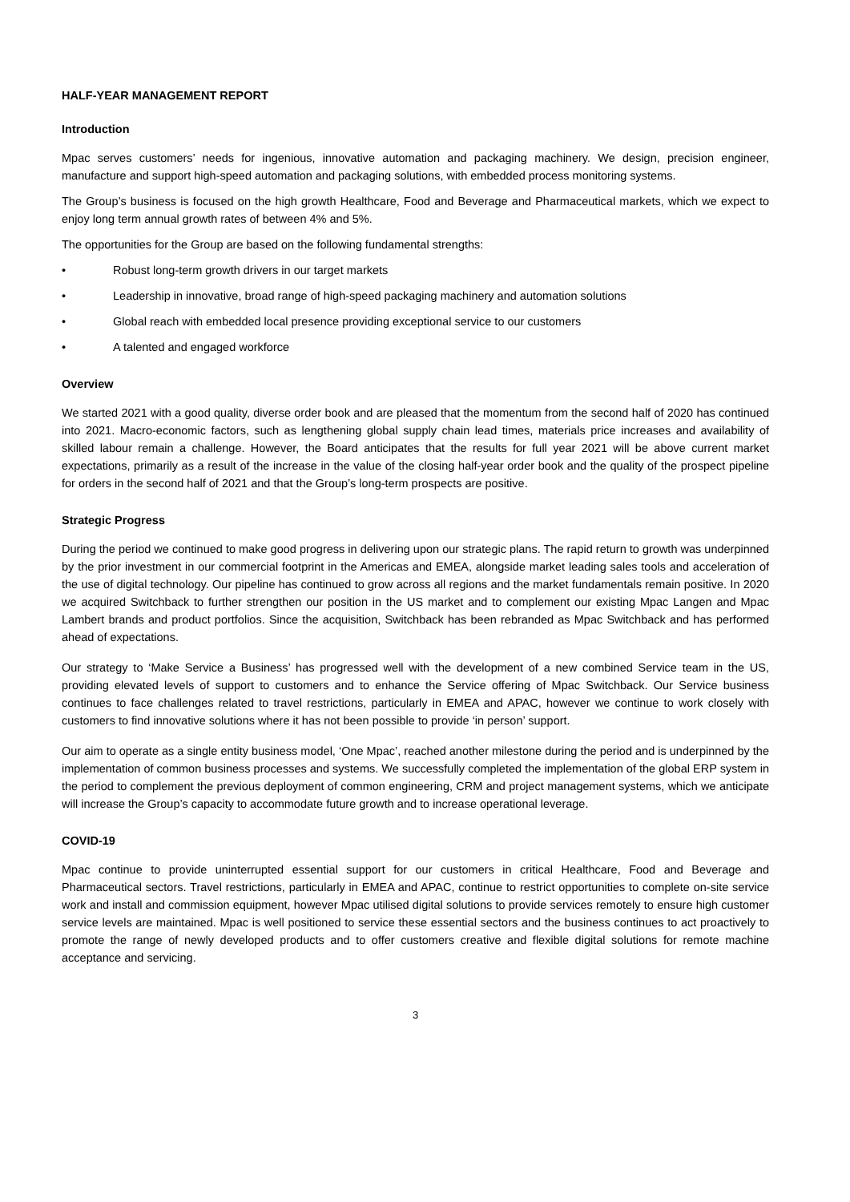HALF-YEAR MANAGEMENT REPORT
Introduction
Mpac serves customers’ needs for ingenious, innovative automation and packaging machinery. We design, precision engineer, manufacture and support high-speed automation and packaging solutions, with embedded process monitoring systems.
The Group’s business is focused on the high growth Healthcare, Food and Beverage and Pharmaceutical markets, which we expect to enjoy long term annual growth rates of between 4% and 5%.
The opportunities for the Group are based on the following fundamental strengths:
• Robust long-term growth drivers in our target markets
• Leadership in innovative, broad range of high-speed packaging machinery and automation solutions
• Global reach with embedded local presence providing exceptional service to our customers
• A talented and engaged workforce
Overview
We started 2021 with a good quality, diverse order book and are pleased that the momentum from the second half of 2020 has continued into 2021. Macro-economic factors, such as lengthening global supply chain lead times, materials price increases and availability of skilled labour remain a challenge. However, the Board anticipates that the results for full year 2021 will be above current market expectations, primarily as a result of the increase in the value of the closing half-year order book and the quality of the prospect pipeline for orders in the second half of 2021 and that the Group’s long-term prospects are positive.
Strategic Progress
During the period we continued to make good progress in delivering upon our strategic plans. The rapid return to growth was underpinned by the prior investment in our commercial footprint in the Americas and EMEA, alongside market leading sales tools and acceleration of the use of digital technology. Our pipeline has continued to grow across all regions and the market fundamentals remain positive. In 2020 we acquired Switchback to further strengthen our position in the US market and to complement our existing Mpac Langen and Mpac Lambert brands and product portfolios. Since the acquisition, Switchback has been rebranded as Mpac Switchback and has performed ahead of expectations.
Our strategy to ‘Make Service a Business’ has progressed well with the development of a new combined Service team in the US, providing elevated levels of support to customers and to enhance the Service offering of Mpac Switchback. Our Service business continues to face challenges related to travel restrictions, particularly in EMEA and APAC, however we continue to work closely with customers to find innovative solutions where it has not been possible to provide ‘in person’ support.
Our aim to operate as a single entity business model, ‘One Mpac’, reached another milestone during the period and is underpinned by the implementation of common business processes and systems. We successfully completed the implementation of the global ERP system in the period to complement the previous deployment of common engineering, CRM and project management systems, which we anticipate will increase the Group’s capacity to accommodate future growth and to increase operational leverage.
COVID-19
Mpac continue to provide uninterrupted essential support for our customers in critical Healthcare, Food and Beverage and Pharmaceutical sectors. Travel restrictions, particularly in EMEA and APAC, continue to restrict opportunities to complete on-site service work and install and commission equipment, however Mpac utilised digital solutions to provide services remotely to ensure high customer service levels are maintained. Mpac is well positioned to service these essential sectors and the business continues to act proactively to promote the range of newly developed products and to offer customers creative and flexible digital solutions for remote machine acceptance and servicing.
3